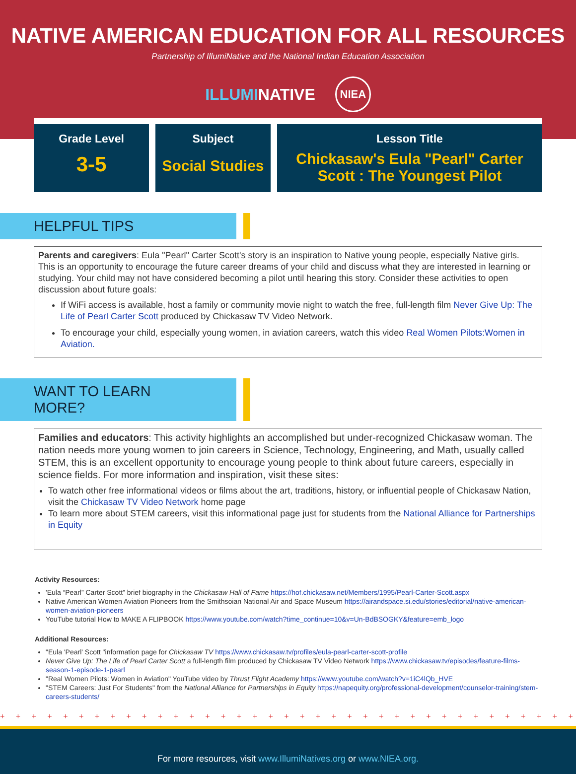NATIVE AMERICAN EDUCATION FOR ALL RESOURCES
Partnership of IllumiNative and the National Indian Education Association
ILLUMINATIVE NIEA
Grade Level
3-5
Subject
Social Studies
Lesson Title
Chickasaw's Eula "Pearl" Carter Scott : The Youngest Pilot
HELPFUL TIPS
Parents and caregivers: Eula "Pearl" Carter Scott's story is an inspiration to Native young people, especially Native girls. This is an opportunity to encourage the future career dreams of your child and discuss what they are interested in learning or studying. Your child may not have considered becoming a pilot until hearing this story. Consider these activities to open discussion about future goals:
If WiFi access is available, host a family or community movie night to watch the free, full-length film Never Give Up: The Life of Pearl Carter Scott produced by Chickasaw TV Video Network.
To encourage your child, especially young women, in aviation careers, watch this video Real Women Pilots:Women in Aviation.
WANT TO LEARN MORE?
Families and educators: This activity highlights an accomplished but under-recognized Chickasaw woman. The nation needs more young women to join careers in Science, Technology, Engineering, and Math, usually called STEM, this is an excellent opportunity to encourage young people to think about future careers, especially in science fields. For more information and inspiration, visit these sites:
To watch other free informational videos or films about the art, traditions, history, or influential people of Chickasaw Nation, visit the Chickasaw TV Video Network home page
To learn more about STEM careers, visit this informational page just for students from the National Alliance for Partnerships in Equity
Activity Resources:
'Eula “Pearl” Carter Scott” brief biography in the Chickasaw Hall of Fame https://hof.chickasaw.net/Members/1995/Pearl-Carter-Scott.aspx
Native American Women Aviation Pioneers from the Smithsoian National Air and Space Museum https://airandspace.si.edu/stories/editorial/native-american-women-aviation-pioneers
YouTube tutorial How to MAKE A FLIPBOOK https://www.youtube.com/watch?time_continue=10&v=Un-BdBSOGKY&feature=emb_logo
Additional Resources:
"Eula 'Pearl' Scott "information page for Chickasaw TV https://www.chickasaw.tv/profiles/eula-pearl-carter-scott-profile
Never Give Up: The Life of Pearl Carter Scott a full-length film produced by Chickasaw TV Video Network https://www.chickasaw.tv/episodes/feature-films-season-1-episode-1-pearl
"Real Women Pilots: Women in Aviation" YouTube video by Thrust Flight Academy https://www.youtube.com/watch?v=1iC4lQb_HVE
"STEM Careers: Just For Students" from the National Alliance for Partnerships in Equity https://napequity.org/professional-development/counselor-training/stem-careers-students/
+ + + + + + + + + + + + + + + + + + + + + + + + + + + + + + + + + + + + + + + + + + + + + + + + + + + + + + + + + + + +
For more resources, visit www.IllumiNatives.org or www.NIEA.org.